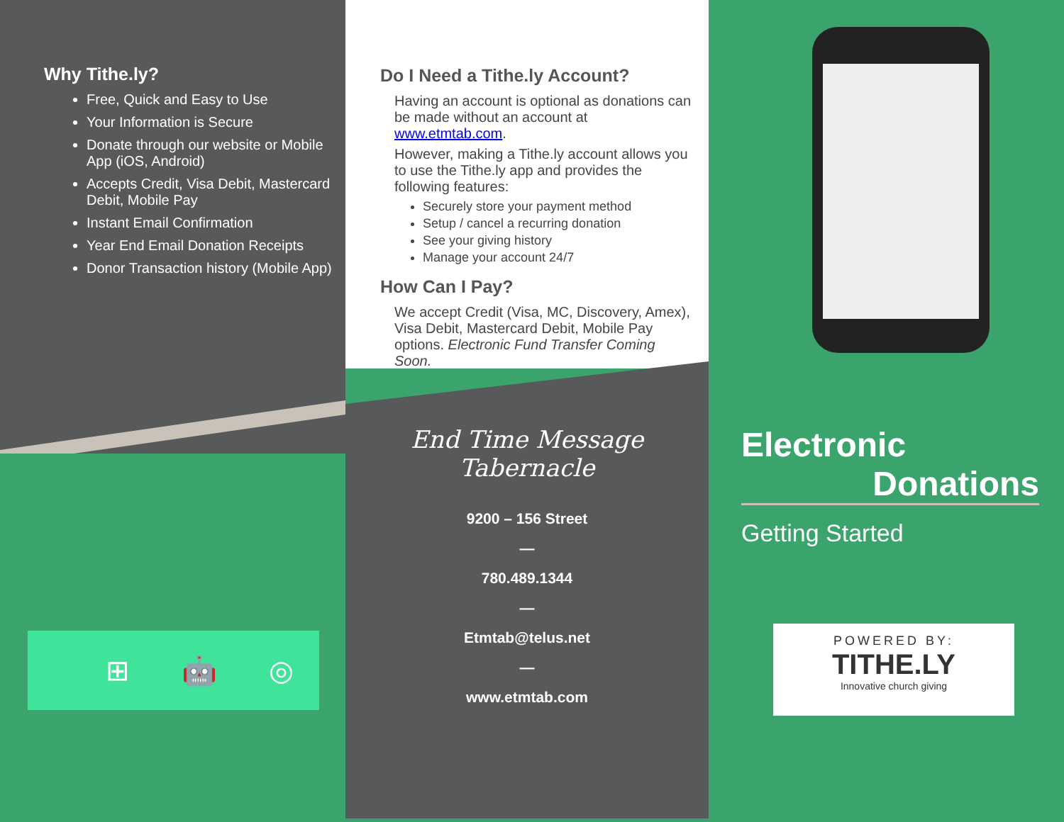Why Tithe.ly?
Free, Quick and Easy to Use
Your Information is Secure
Donate through our website or Mobile App (iOS, Android)
Accepts Credit, Visa Debit, Mastercard Debit, Mobile Pay
Instant Email Confirmation
Year End Email Donation Receipts
Donor Transaction history (Mobile App)
Do I Need a Tithe.ly Account?
Having an account is optional as donations can be made without an account at www.etmtab.com.
However, making a Tithe.ly account allows you to use the Tithe.ly app and provides the following features:
Securely store your payment method
Setup / cancel a recurring donation
See your giving history
Manage your account 24/7
How Can I Pay?
We accept Credit (Visa, MC, Discovery, Amex), Visa Debit, Mastercard Debit, Mobile Pay options. Electronic Fund Transfer Coming Soon.
End Time Message Tabernacle
9200 – 156 Street
—
780.489.1344
—
Etmtab@telus.net
—
www.etmtab.com
Electronic
Donations
Getting Started
⊞ 🤖 ◎
POWERED BY:
TITHE.LY
Innovative church giving